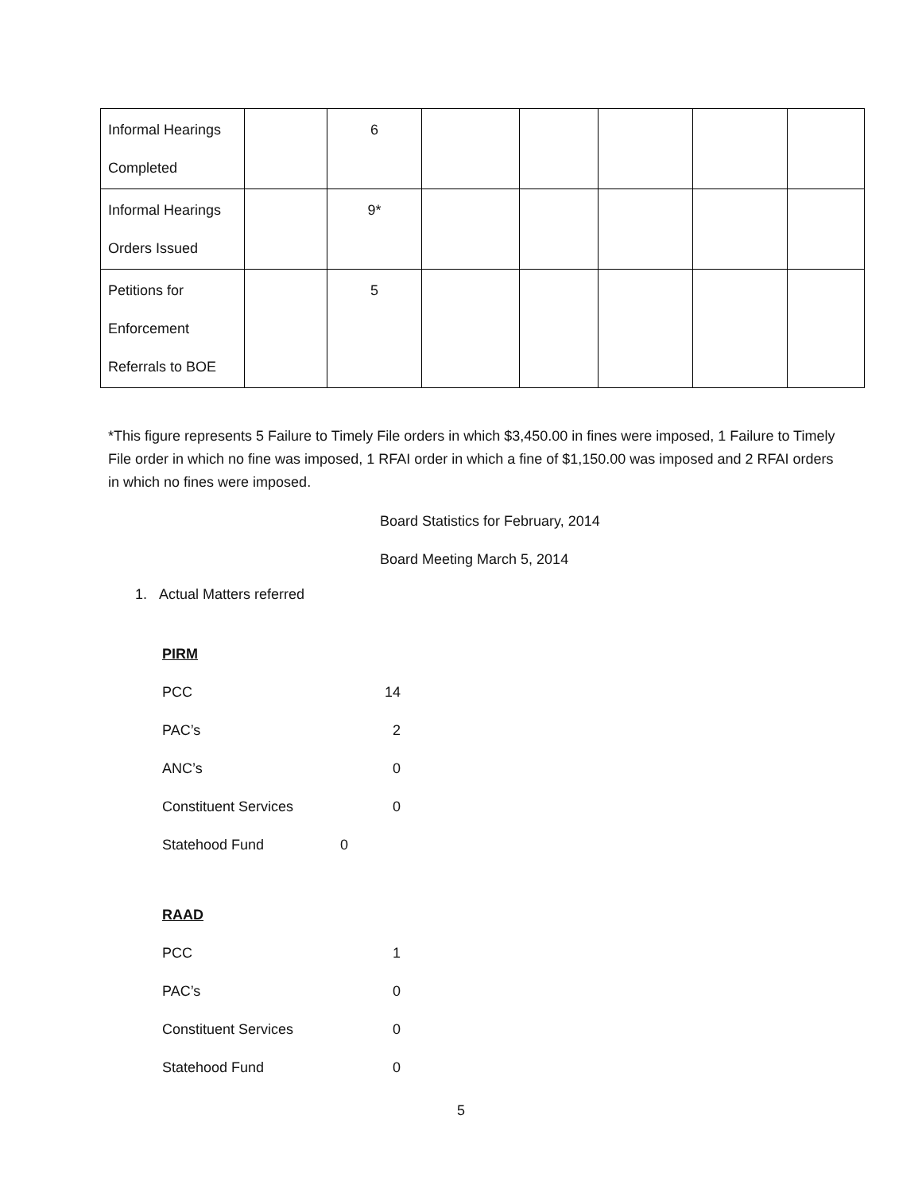| Informal Hearings Completed | | 6 | | | | | |
| Informal Hearings Orders Issued | | 9* | | | | | |
| Petitions for Enforcement Referrals to BOE | | 5 | | | | | |
*This figure represents 5 Failure to Timely File orders in which $3,450.00 in fines were imposed, 1 Failure to Timely File order in which no fine was imposed, 1 RFAI order in which a fine of $1,150.00 was imposed and 2 RFAI orders in which no fines were imposed.
Board Statistics for February, 2014
Board Meeting March 5, 2014
1. Actual Matters referred
PIRM
PCC 14
PAC’s 2
ANC’s 0
Constituent Services 0
Statehood Fund 0
RAAD
PCC 1
PAC’s 0
Constituent Services 0
Statehood Fund 0
5